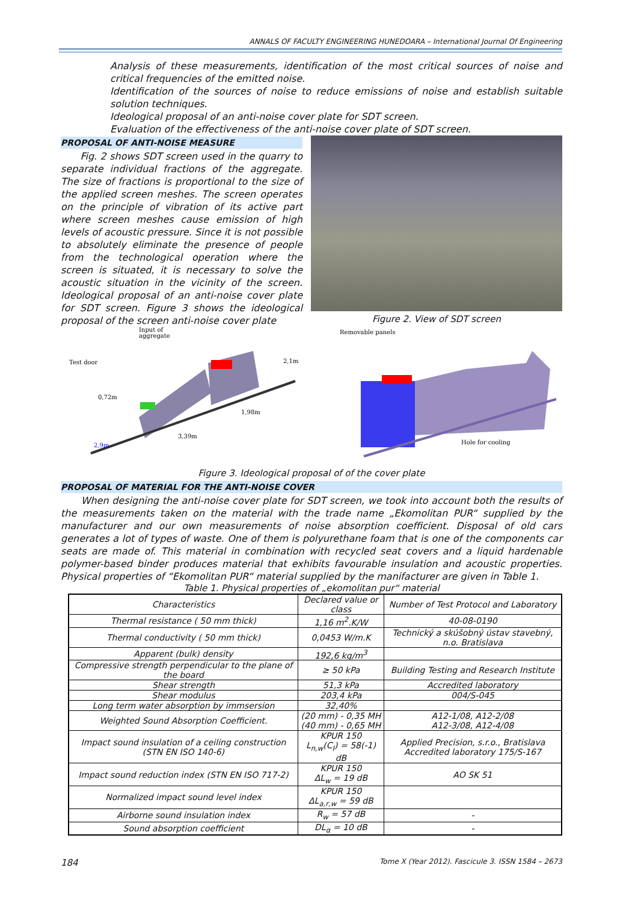ANNALS OF FACULTY ENGINEERING HUNEDOARA – International Journal Of Engineering
Analysis of these measurements, identification of the most critical sources of noise and critical frequencies of the emitted noise.
Identification of the sources of noise to reduce emissions of noise and establish suitable solution techniques.
Ideological proposal of an anti-noise cover plate for SDT screen.
Evaluation of the effectiveness of the anti-noise cover plate of SDT screen.
PROPOSAL OF ANTI-NOISE MEASURE
Fig. 2 shows SDT screen used in the quarry to separate individual fractions of the aggregate. The size of fractions is proportional to the size of the applied screen meshes. The screen operates on the principle of vibration of its active part where screen meshes cause emission of high levels of acoustic pressure. Since it is not possible to absolutely eliminate the presence of people from the technological operation where the screen is situated, it is necessary to solve the acoustic situation in the vicinity of the screen. Ideological proposal of an anti-noise cover plate for SDT screen. Figure 3 shows the ideological proposal of the screen anti-noise cover plate
Figure 2. View of SDT screen
Input of
aggregate
Test door
3,39m
1,98m
0,72m
2,1m
2,9m
Removable panels
Hole for cooling
Figure 3. Ideological proposal of of the cover plate
PROPOSAL OF MATERIAL FOR THE ANTI-NOISE COVER
When designing the anti-noise cover plate for SDT screen, we took into account both the results of the measurements taken on the material with the trade name „Ekomolitan PUR“ supplied by the manufacturer and our own measurements of noise absorption coefficient. Disposal of old cars generates a lot of types of waste. One of them is polyurethane foam that is one of the components car seats are made of. This material in combination with recycled seat covers and a liquid hardenable polymer-based binder produces material that exhibits favourable insulation and acoustic properties. Physical properties of “Ekomolitan PUR“ material supplied by the manifacturer are given in Table 1.
Table 1. Physical properties of „ekomolitan pur“ material
| Characteristics | Declared value or class | Number of Test Protocol and Laboratory |
| --- | --- | --- |
| Thermal resistance ( 50 mm thick) | 1,16 m<sup>2</sup>.K/W | 40-08-0190 |
| Thermal conductivity ( 50 mm thick) | 0,0453 W/m.K | Technický a skúšobný ústav stavebný, n.o. Bratislava |
| Apparent (bulk) density | 192,6 kg/m<sup>3</sup> | |
| Compressive strength perpendicular to the plane of the board | ≥ 50 kPa | Building Testing and Research Institute |
| Shear strength | 51,3 kPa | Accredited laboratory |
| Shear modulus | 203,4 kPa | 004/S-045 |
| Long term water absorption by immsersion | 32,40% | |
| Weighted Sound Absorption Coefficient. | (20 mm) - 0,35 MH (40 mm) - 0,65 MH | A12-1/08, A12-2/08 A12-3/08, A12-4/08 |
| Impact sound insulation of a ceiling construction (STN EN ISO 140-6) | KPUR 150 L<sub>n,w</sub>(C<sub>I</sub>) = 58(-1) dB | Applied Precision, s.r.o., Bratislava Accredited laboratory 175/S-167 |
| Impact sound reduction index (STN EN ISO 717-2) | KPUR 150 ΔL<sub>w</sub> = 19 dB | AO SK 51 |
| Normalized impact sound level index | KPUR 150 ΔL<sub>a,r,w</sub> = 59 dB | |
| Airborne sound insulation index | R<sub>w</sub> = 57 dB | - |
| Sound absorption coefficient | DL<sub>α</sub> = 10 dB | - |
184 Tome X (Year 2012). Fascicule 3. ISSN 1584 – 2673